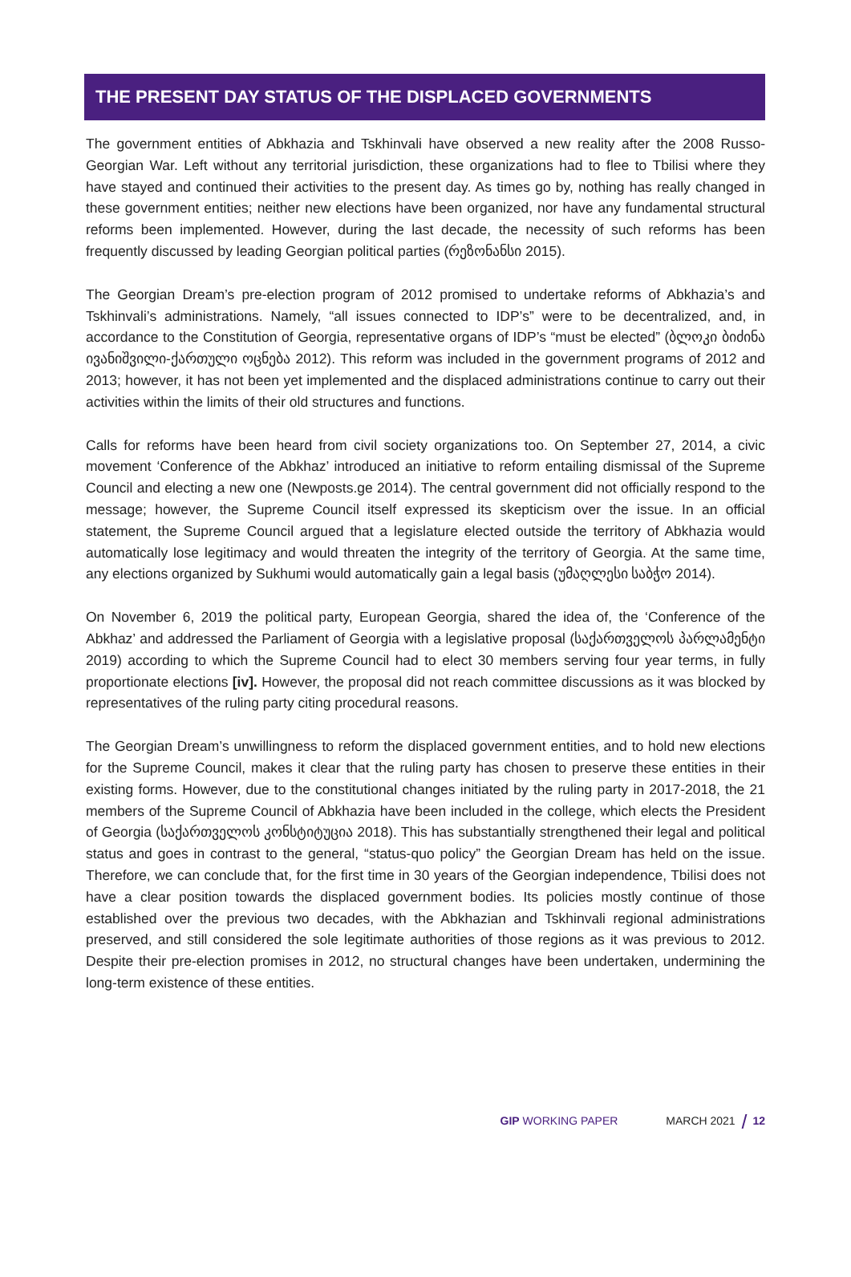THE PRESENT DAY STATUS OF THE DISPLACED GOVERNMENTS
The government entities of Abkhazia and Tskhinvali have observed a new reality after the 2008 Russo-Georgian War. Left without any territorial jurisdiction, these organizations had to flee to Tbilisi where they have stayed and continued their activities to the present day. As times go by, nothing has really changed in these government entities; neither new elections have been organized, nor have any fundamental structural reforms been implemented. However, during the last decade, the necessity of such reforms has been frequently discussed by leading Georgian political parties (რეზონანსი 2015).
The Georgian Dream’s pre-election program of 2012 promised to undertake reforms of Abkhazia’s and Tskhinvali’s administrations. Namely, “all issues connected to IDP’s” were to be decentralized, and, in accordance to the Constitution of Georgia, representative organs of IDP’s “must be elected” (ბლოკი ბიძინა ივანიშვილი-ქართული ოცნება 2012). This reform was included in the government programs of 2012 and 2013; however, it has not been yet implemented and the displaced administrations continue to carry out their activities within the limits of their old structures and functions.
Calls for reforms have been heard from civil society organizations too. On September 27, 2014, a civic movement ‘Conference of the Abkhaz’ introduced an initiative to reform entailing dismissal of the Supreme Council and electing a new one (Newposts.ge 2014). The central government did not officially respond to the message; however, the Supreme Council itself expressed its skepticism over the issue. In an official statement, the Supreme Council argued that a legislature elected outside the territory of Abkhazia would automatically lose legitimacy and would threaten the integrity of the territory of Georgia. At the same time, any elections organized by Sukhumi would automatically gain a legal basis (უმაღლესი საბჭო 2014).
On November 6, 2019 the political party, European Georgia, shared the idea of, the ‘Conference of the Abkhaz’ and addressed the Parliament of Georgia with a legislative proposal (საქართველოს პარლამენტი 2019) according to which the Supreme Council had to elect 30 members serving four year terms, in fully proportionate elections [iv]. However, the proposal did not reach committee discussions as it was blocked by representatives of the ruling party citing procedural reasons.
The Georgian Dream’s unwillingness to reform the displaced government entities, and to hold new elections for the Supreme Council, makes it clear that the ruling party has chosen to preserve these entities in their existing forms. However, due to the constitutional changes initiated by the ruling party in 2017-2018, the 21 members of the Supreme Council of Abkhazia have been included in the college, which elects the President of Georgia (საქართველოს კონსტიტუცია 2018). This has substantially strengthened their legal and political status and goes in contrast to the general, “status-quo policy” the Georgian Dream has held on the issue. Therefore, we can conclude that, for the first time in 30 years of the Georgian independence, Tbilisi does not have a clear position towards the displaced government bodies. Its policies mostly continue of those established over the previous two decades, with the Abkhazian and Tskhinvali regional administrations preserved, and still considered the sole legitimate authorities of those regions as it was previous to 2012. Despite their pre-election promises in 2012, no structural changes have been undertaken, undermining the long-term existence of these entities.
GIP WORKING PAPER MARCH 2021 12